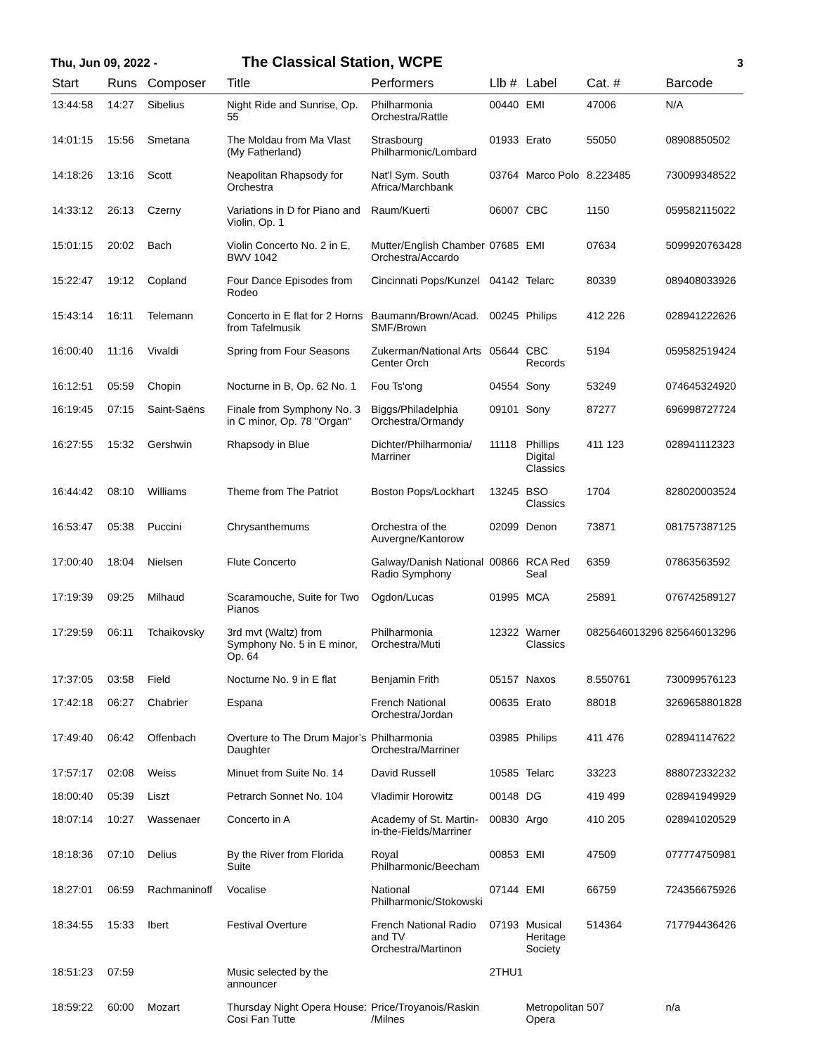Thu, Jun 09, 2022 -
The Classical Station, WCPE
3
| Start | Runs | Composer | Title | Performers | Llb # | Label | Cat. # | Barcode |
| --- | --- | --- | --- | --- | --- | --- | --- | --- |
| 13:44:58 | 14:27 | Sibelius | Night Ride and Sunrise, Op. 55 | Philharmonia Orchestra/Rattle | 00440 | EMI | 47006 | N/A |
| 14:01:15 | 15:56 | Smetana | The Moldau from Ma Vlast (My Fatherland) | Strasbourg Philharmonic/Lombard | 01933 | Erato | 55050 | 08908850502 |
| 14:18:26 | 13:16 | Scott | Neapolitan Rhapsody for Orchestra | Nat'l Sym. South Africa/Marchbank | 03764 | Marco Polo | 8.223485 | 730099348522 |
| 14:33:12 | 26:13 | Czerny | Variations in D for Piano and Violin, Op. 1 | Raum/Kuerti | 06007 | CBC | 1150 | 059582115022 |
| 15:01:15 | 20:02 | Bach | Violin Concerto No. 2 in E, BWV 1042 | Mutter/English Chamber Orchestra/Accardo | 07685 | EMI | 07634 | 5099920763428 |
| 15:22:47 | 19:12 | Copland | Four Dance Episodes from Rodeo | Cincinnati Pops/Kunzel | 04142 | Telarc | 80339 | 089408033926 |
| 15:43:14 | 16:11 | Telemann | Concerto in E flat for 2 Horns from Tafelmusik | Baumann/Brown/Acad. SMF/Brown | 00245 | Philips | 412 226 | 028941222626 |
| 16:00:40 | 11:16 | Vivaldi | Spring from Four Seasons | Zukerman/National Arts Center Orch | 05644 | CBC Records | 5194 | 059582519424 |
| 16:12:51 | 05:59 | Chopin | Nocturne in B, Op. 62 No. 1 | Fou Ts'ong | 04554 | Sony | 53249 | 074645324920 |
| 16:19:45 | 07:15 | Saint-Saëns | Finale from Symphony No. 3 in C minor, Op. 78 "Organ" | Biggs/Philadelphia Orchestra/Ormandy | 09101 | Sony | 87277 | 696998727724 |
| 16:27:55 | 15:32 | Gershwin | Rhapsody in Blue | Dichter/Philharmonia/ Marriner | 11118 | Phillips Digital Classics | 411 123 | 028941112323 |
| 16:44:42 | 08:10 | Williams | Theme from The Patriot | Boston Pops/Lockhart | 13245 | BSO Classics | 1704 | 828020003524 |
| 16:53:47 | 05:38 | Puccini | Chrysanthemums | Orchestra of the Auvergne/Kantorow | 02099 | Denon | 73871 | 081757387125 |
| 17:00:40 | 18:04 | Nielsen | Flute Concerto | Galway/Danish National Radio Symphony | 00866 | RCA Red Seal | 6359 | 07863563592 |
| 17:19:39 | 09:25 | Milhaud | Scaramouche, Suite for Two Pianos | Ogdon/Lucas | 01995 | MCA | 25891 | 076742589127 |
| 17:29:59 | 06:11 | Tchaikovsky | 3rd mvt (Waltz) from Symphony No. 5 in E minor, Op. 64 | Philharmonia Orchestra/Muti | 12322 | Warner Classics | 0825646013296 | 825646013296 |
| 17:37:05 | 03:58 | Field | Nocturne No. 9 in E flat | Benjamin Frith | 05157 | Naxos | 8.550761 | 730099576123 |
| 17:42:18 | 06:27 | Chabrier | Espana | French National Orchestra/Jordan | 00635 | Erato | 88018 | 3269658801828 |
| 17:49:40 | 06:42 | Offenbach | Overture to The Drum Major’s Daughter | Philharmonia Orchestra/Marriner | 03985 | Philips | 411 476 | 028941147622 |
| 17:57:17 | 02:08 | Weiss | Minuet from Suite No. 14 | David Russell | 10585 | Telarc | 33223 | 888072332232 |
| 18:00:40 | 05:39 | Liszt | Petrarch Sonnet No. 104 | Vladimir Horowitz | 00148 | DG | 419 499 | 028941949929 |
| 18:07:14 | 10:27 | Wassenaer | Concerto in A | Academy of St. Martin-in-the-Fields/Marriner | 00830 | Argo | 410 205 | 028941020529 |
| 18:18:36 | 07:10 | Delius | By the River from Florida Suite | Royal Philharmonic/Beecham | 00853 | EMI | 47509 | 077774750981 |
| 18:27:01 | 06:59 | Rachmaninoff | Vocalise | National Philharmonic/Stokowski | 07144 | EMI | 66759 | 724356675926 |
| 18:34:55 | 15:33 | Ibert | Festival Overture | French National Radio and TV Orchestra/Martinon | 07193 | Musical Heritage Society | 514364 | 717794436426 |
| 18:51:23 | 07:59 | | Music selected by the announcer | | 2THU1 | | | |
| 18:59:22 | 60:00 | Mozart | Thursday Night Opera House: Cosi Fan Tutte | Price/Troyanois/Raskin /Milnes | | Metropolitan Opera | 507 | n/a |